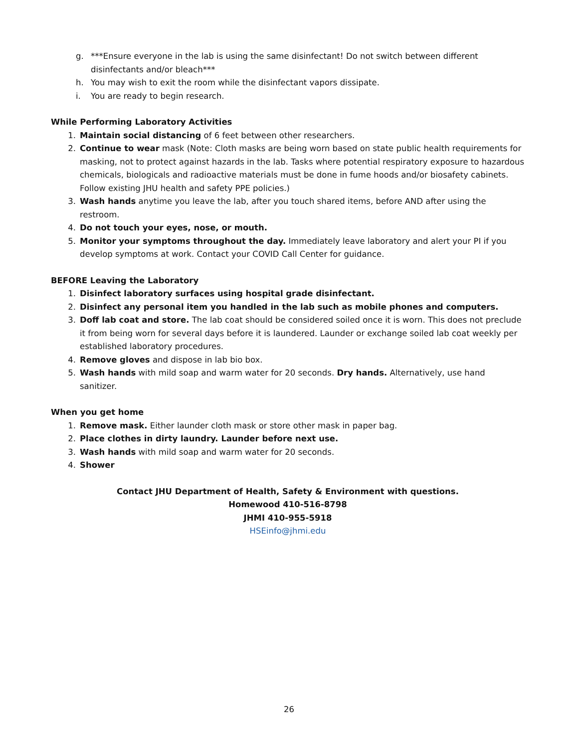g. ***Ensure everyone in the lab is using the same disinfectant! Do not switch between different disinfectants and/or bleach***
h. You may wish to exit the room while the disinfectant vapors dissipate.
i. You are ready to begin research.
While Performing Laboratory Activities
1. Maintain social distancing of 6 feet between other researchers.
2. Continue to wear mask (Note: Cloth masks are being worn based on state public health requirements for masking, not to protect against hazards in the lab. Tasks where potential respiratory exposure to hazardous chemicals, biologicals and radioactive materials must be done in fume hoods and/or biosafety cabinets. Follow existing JHU health and safety PPE policies.)
3. Wash hands anytime you leave the lab, after you touch shared items, before AND after using the restroom.
4. Do not touch your eyes, nose, or mouth.
5. Monitor your symptoms throughout the day. Immediately leave laboratory and alert your PI if you develop symptoms at work. Contact your COVID Call Center for guidance.
BEFORE Leaving the Laboratory
1. Disinfect laboratory surfaces using hospital grade disinfectant.
2. Disinfect any personal item you handled in the lab such as mobile phones and computers.
3. Doff lab coat and store. The lab coat should be considered soiled once it is worn. This does not preclude it from being worn for several days before it is laundered. Launder or exchange soiled lab coat weekly per established laboratory procedures.
4. Remove gloves and dispose in lab bio box.
5. Wash hands with mild soap and warm water for 20 seconds. Dry hands. Alternatively, use hand sanitizer.
When you get home
1. Remove mask. Either launder cloth mask or store other mask in paper bag.
2. Place clothes in dirty laundry. Launder before next use.
3. Wash hands with mild soap and warm water for 20 seconds.
4. Shower
Contact JHU Department of Health, Safety & Environment with questions.
Homewood 410-516-8798
JHMI 410-955-5918
HSEinfo@jhmi.edu
26